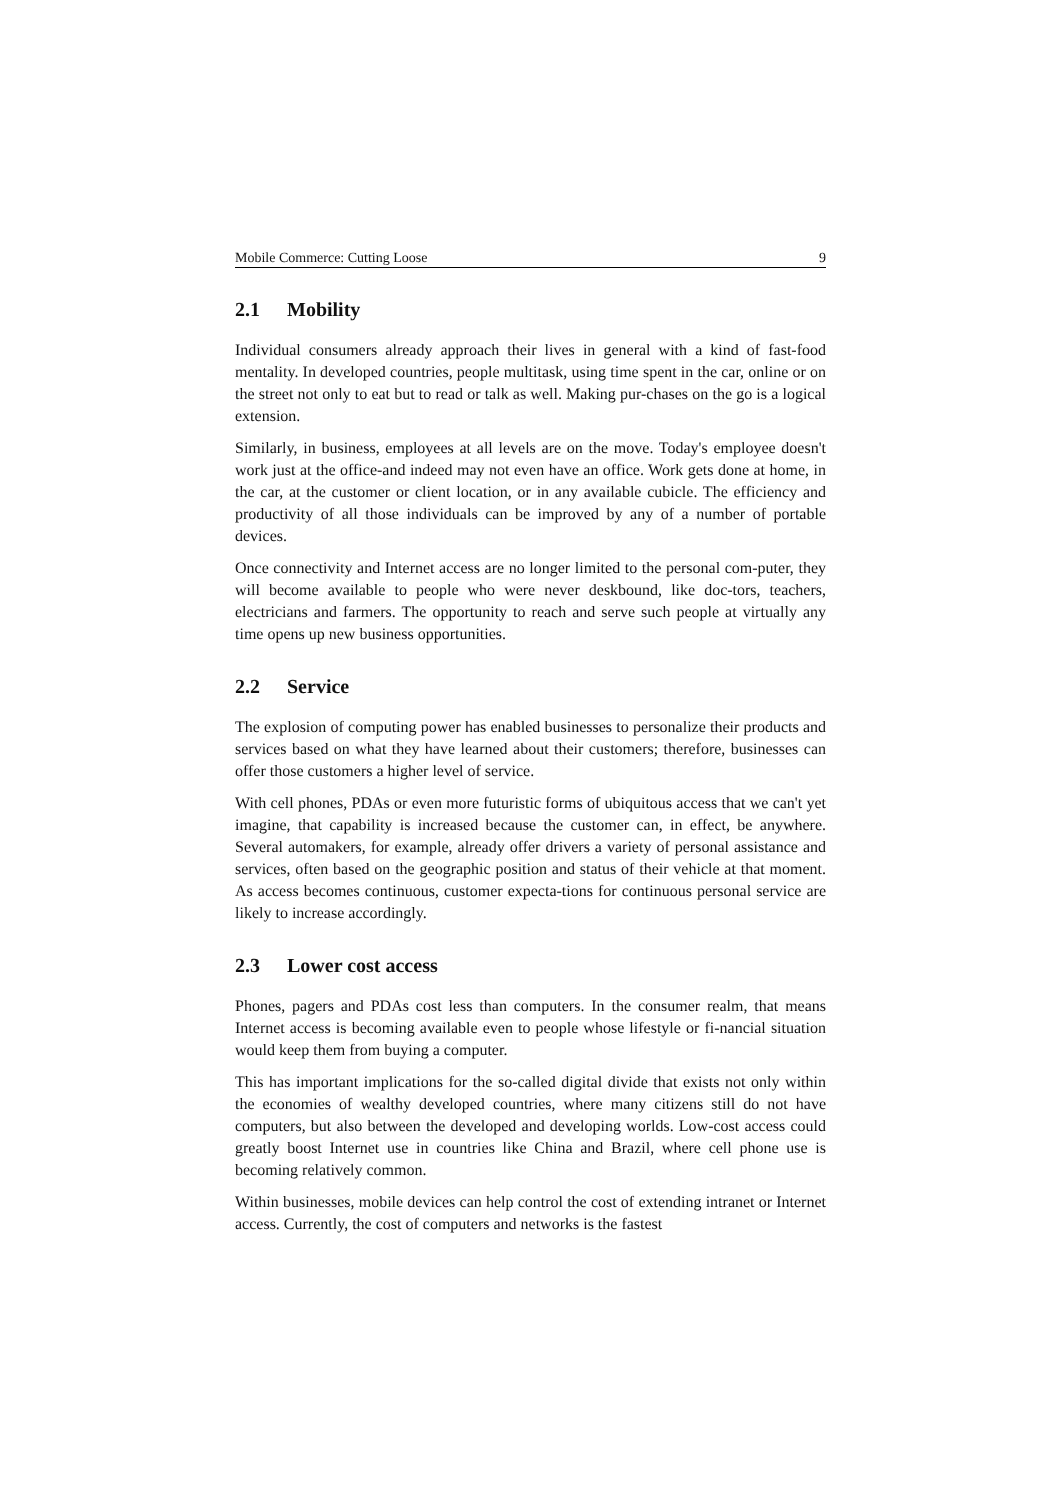Mobile Commerce: Cutting Loose 9
2.1 Mobility
Individual consumers already approach their lives in general with a kind of fast-food mentality. In developed countries, people multitask, using time spent in the car, online or on the street not only to eat but to read or talk as well. Making pur-chases on the go is a logical extension.
Similarly, in business, employees at all levels are on the move. Today's employee doesn't work just at the office-and indeed may not even have an office. Work gets done at home, in the car, at the customer or client location, or in any available cubicle. The efficiency and productivity of all those individuals can be improved by any of a number of portable devices.
Once connectivity and Internet access are no longer limited to the personal com-puter, they will become available to people who were never deskbound, like doc-tors, teachers, electricians and farmers. The opportunity to reach and serve such people at virtually any time opens up new business opportunities.
2.2 Service
The explosion of computing power has enabled businesses to personalize their products and services based on what they have learned about their customers; therefore, businesses can offer those customers a higher level of service.
With cell phones, PDAs or even more futuristic forms of ubiquitous access that we can't yet imagine, that capability is increased because the customer can, in effect, be anywhere. Several automakers, for example, already offer drivers a variety of personal assistance and services, often based on the geographic position and status of their vehicle at that moment. As access becomes continuous, customer expecta-tions for continuous personal service are likely to increase accordingly.
2.3 Lower cost access
Phones, pagers and PDAs cost less than computers. In the consumer realm, that means Internet access is becoming available even to people whose lifestyle or fi-nancial situation would keep them from buying a computer.
This has important implications for the so-called digital divide that exists not only within the economies of wealthy developed countries, where many citizens still do not have computers, but also between the developed and developing worlds. Low-cost access could greatly boost Internet use in countries like China and Brazil, where cell phone use is becoming relatively common.
Within businesses, mobile devices can help control the cost of extending intranet or Internet access. Currently, the cost of computers and networks is the fastest